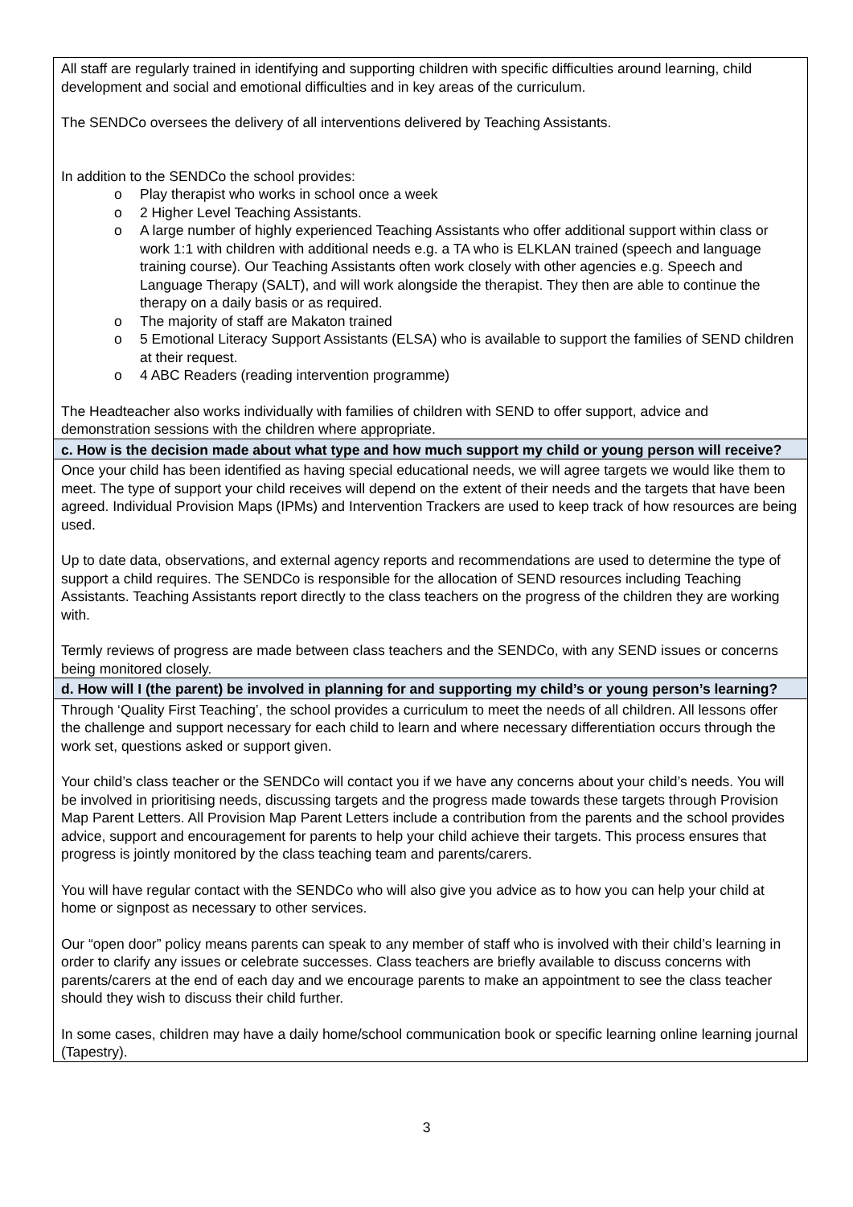| All staff are regularly trained in identifying and supporting children with specific difficulties around learning, child development and social and emotional difficulties and in key areas of the curriculum. The SENDCo oversees the delivery of all interventions delivered by Teaching Assistants. In addition to the SENDCo the school provides: o Play therapist who works in school once a week o 2 Higher Level Teaching Assistants. o A large number of highly experienced Teaching Assistants who offer additional support within class or work 1:1 with children with additional needs e.g. a TA who is ELKLAN trained (speech and language training course). Our Teaching Assistants often work closely with other agencies e.g. Speech and Language Therapy (SALT), and will work alongside the therapist. They then are able to continue the therapy on a daily basis or as required. o The majority of staff are Makaton trained o 5 Emotional Literacy Support Assistants (ELSA) who is available to support the families of SEND children at their request. o 4 ABC Readers (reading intervention programme) The Headteacher also works individually with families of children with SEND to offer support, advice and demonstration sessions with the children where appropriate. |
| c. How is the decision made about what type and how much support my child or young person will receive? |
| Once your child has been identified as having special educational needs, we will agree targets we would like them to meet. The type of support your child receives will depend on the extent of their needs and the targets that have been agreed. Individual Provision Maps (IPMs) and Intervention Trackers are used to keep track of how resources are being used. Up to date data, observations, and external agency reports and recommendations are used to determine the type of support a child requires. The SENDCo is responsible for the allocation of SEND resources including Teaching Assistants. Teaching Assistants report directly to the class teachers on the progress of the children they are working with. Termly reviews of progress are made between class teachers and the SENDCo, with any SEND issues or concerns being monitored closely. |
| d. How will I (the parent) be involved in planning for and supporting my child’s or young person’s learning? |
| Through ‘Quality First Teaching’, the school provides a curriculum to meet the needs of all children. All lessons offer the challenge and support necessary for each child to learn and where necessary differentiation occurs through the work set, questions asked or support given. Your child’s class teacher or the SENDCo will contact you if we have any concerns about your child’s needs. You will be involved in prioritising needs, discussing targets and the progress made towards these targets through Provision Map Parent Letters. All Provision Map Parent Letters include a contribution from the parents and the school provides advice, support and encouragement for parents to help your child achieve their targets. This process ensures that progress is jointly monitored by the class teaching team and parents/carers. You will have regular contact with the SENDCo who will also give you advice as to how you can help your child at home or signpost as necessary to other services. Our “open door” policy means parents can speak to any member of staff who is involved with their child’s learning in order to clarify any issues or celebrate successes. Class teachers are briefly available to discuss concerns with parents/carers at the end of each day and we encourage parents to make an appointment to see the class teacher should they wish to discuss their child further. In some cases, children may have a daily home/school communication book or specific learning online learning journal (Tapestry). |
3